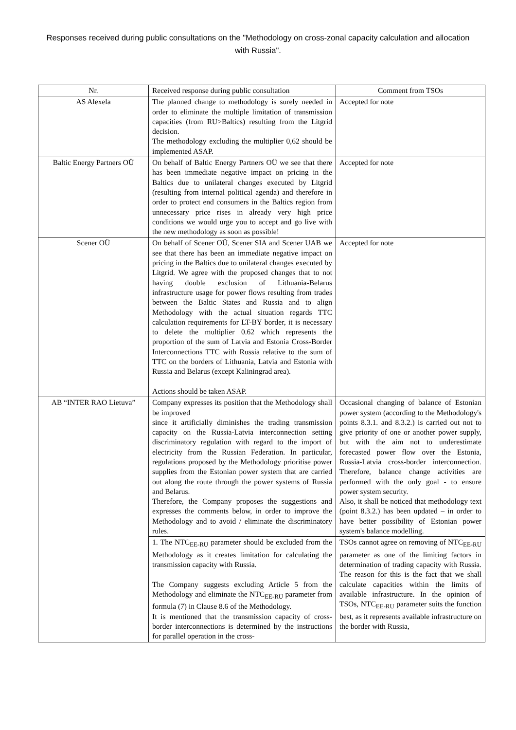Responses received during public consultations on the "Methodology on cross-zonal capacity calculation and allocation with Russia".
| Nr. | Received response during public consultation | Comment from TSOs |
| --- | --- | --- |
| AS Alexela | The planned change to methodology is surely needed in order to eliminate the multiple limitation of transmission capacities (from RU>Baltics) resulting from the Litgrid decision. The methodology excluding the multiplier 0,62 should be implemented ASAP. | Accepted for note |
| Baltic Energy Partners OÜ | On behalf of Baltic Energy Partners OÜ we see that there has been immediate negative impact on pricing in the Baltics due to unilateral changes executed by Litgrid (resulting from internal political agenda) and therefore in order to protect end consumers in the Baltics region from unnecessary price rises in already very high price conditions we would urge you to accept and go live with the new methodology as soon as possible! | Accepted for note |
| Scener OÜ | On behalf of Scener OÜ, Scener SIA and Scener UAB we see that there has been an immediate negative impact on pricing in the Baltics due to unilateral changes executed by Litgrid. We agree with the proposed changes that to not having double exclusion of Lithuania-Belarus infrastructure usage for power flows resulting from trades between the Baltic States and Russia and to align Methodology with the actual situation regards TTC calculation requirements for LT-BY border, it is necessary to delete the multiplier 0.62 which represents the proportion of the sum of Latvia and Estonia Cross-Border Interconnections TTC with Russia relative to the sum of TTC on the borders of Lithuania, Latvia and Estonia with Russia and Belarus (except Kaliningrad area). Actions should be taken ASAP. | Accepted for note |
| AB “INTER RAO Lietuva” | Company expresses its position that the Methodology shall be improved since it artificially diminishes the trading transmission capacity on the Russia-Latvia interconnection setting discriminatory regulation with regard to the import of electricity from the Russian Federation. In particular, regulations proposed by the Methodology prioritise power supplies from the Estonian power system that are carried out along the route through the power systems of Russia and Belarus. Therefore, the Company proposes the suggestions and expresses the comments below, in order to improve the Methodology and to avoid / eliminate the discriminatory rules. | Occasional changing of balance of Estonian power system (according to the Methodology's points 8.3.1. and 8.3.2.) is carried out not to give priority of one or another power supply, but with the aim not to underestimate forecasted power flow over the Estonia, Russia-Latvia cross-border interconnection. Therefore, balance change activities are performed with the only goal - to ensure power system security. Also, it shall be noticed that methodology text (point 8.3.2.) has been updated – in order to have better possibility of Estonian power system's balance modelling. |
| | 1. The NTC<sub>EE-RU</sub> parameter should be excluded from the Methodology as it creates limitation for calculating the transmission capacity with Russia. The Company suggests excluding Article 5 from the Methodology and eliminate the NTC<sub>EE-RU</sub> parameter from formula (7) in Clause 8.6 of the Methodology. It is mentioned that the transmission capacity of cross-border interconnections is determined by the instructions for parallel operation in the cross- | TSOs cannot agree on removing of NTC<sub>EE-RU</sub> parameter as one of the limiting factors in determination of trading capacity with Russia. The reason for this is the fact that we shall calculate capacities within the limits of available infrastructure. In the opinion of TSOs, NTC<sub>EE-RU</sub> parameter suits the function best, as it represents available infrastructure on the border with Russia, |